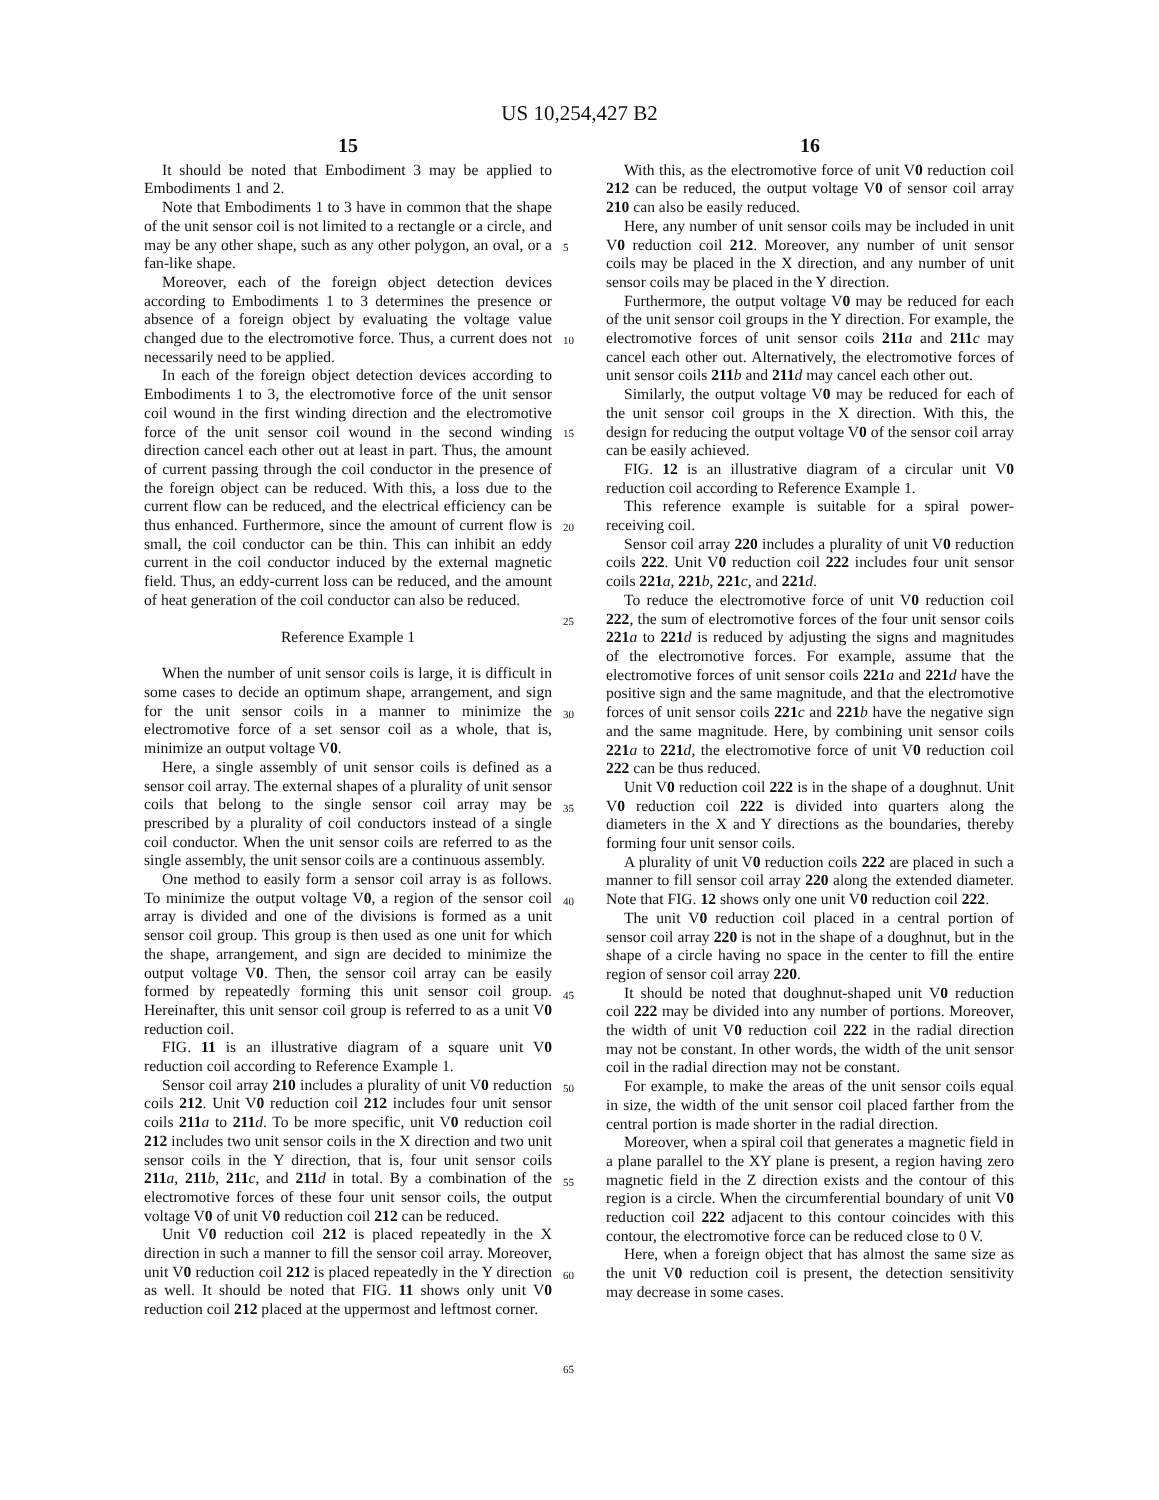US 10,254,427 B2
15
It should be noted that Embodiment 3 may be applied to Embodiments 1 and 2.
Note that Embodiments 1 to 3 have in common that the shape of the unit sensor coil is not limited to a rectangle or a circle, and may be any other shape, such as any other polygon, an oval, or a fan-like shape.
Moreover, each of the foreign object detection devices according to Embodiments 1 to 3 determines the presence or absence of a foreign object by evaluating the voltage value changed due to the electromotive force. Thus, a current does not necessarily need to be applied.
In each of the foreign object detection devices according to Embodiments 1 to 3, the electromotive force of the unit sensor coil wound in the first winding direction and the electromotive force of the unit sensor coil wound in the second winding direction cancel each other out at least in part. Thus, the amount of current passing through the coil conductor in the presence of the foreign object can be reduced. With this, a loss due to the current flow can be reduced, and the electrical efficiency can be thus enhanced. Furthermore, since the amount of current flow is small, the coil conductor can be thin. This can inhibit an eddy current in the coil conductor induced by the external magnetic field. Thus, an eddy-current loss can be reduced, and the amount of heat generation of the coil conductor can also be reduced.
Reference Example 1
When the number of unit sensor coils is large, it is difficult in some cases to decide an optimum shape, arrangement, and sign for the unit sensor coils in a manner to minimize the electromotive force of a set sensor coil as a whole, that is, minimize an output voltage V0.
Here, a single assembly of unit sensor coils is defined as a sensor coil array. The external shapes of a plurality of unit sensor coils that belong to the single sensor coil array may be prescribed by a plurality of coil conductors instead of a single coil conductor. When the unit sensor coils are referred to as the single assembly, the unit sensor coils are a continuous assembly.
One method to easily form a sensor coil array is as follows. To minimize the output voltage V0, a region of the sensor coil array is divided and one of the divisions is formed as a unit sensor coil group. This group is then used as one unit for which the shape, arrangement, and sign are decided to minimize the output voltage V0. Then, the sensor coil array can be easily formed by repeatedly forming this unit sensor coil group. Hereinafter, this unit sensor coil group is referred to as a unit V0 reduction coil.
FIG. 11 is an illustrative diagram of a square unit V0 reduction coil according to Reference Example 1.
Sensor coil array 210 includes a plurality of unit V0 reduction coils 212. Unit V0 reduction coil 212 includes four unit sensor coils 211 a to 211 d. To be more specific, unit V0 reduction coil 212 includes two unit sensor coils in the X direction and two unit sensor coils in the Y direction, that is, four unit sensor coils 211 a, 211 b, 211 c, and 211 d in total. By a combination of the electromotive forces of these four unit sensor coils, the output voltage V0 of unit V0 reduction coil 212 can be reduced.
Unit V0 reduction coil 212 is placed repeatedly in the X direction in such a manner to fill the sensor coil array. Moreover, unit V0 reduction coil 212 is placed repeatedly in the Y direction as well. It should be noted that FIG. 11 shows only unit V0 reduction coil 212 placed at the uppermost and leftmost corner.
16
With this, as the electromotive force of unit V0 reduction coil 212 can be reduced, the output voltage V0 of sensor coil array 210 can also be easily reduced.
Here, any number of unit sensor coils may be included in unit V0 reduction coil 212. Moreover, any number of unit sensor coils may be placed in the X direction, and any number of unit sensor coils may be placed in the Y direction.
Furthermore, the output voltage V0 may be reduced for each of the unit sensor coil groups in the Y direction. For example, the electromotive forces of unit sensor coils 211 a and 211 c may cancel each other out. Alternatively, the electromotive forces of unit sensor coils 211 b and 211 d may cancel each other out.
Similarly, the output voltage V0 may be reduced for each of the unit sensor coil groups in the X direction. With this, the design for reducing the output voltage V0 of the sensor coil array can be easily achieved.
FIG. 12 is an illustrative diagram of a circular unit V0 reduction coil according to Reference Example 1.
This reference example is suitable for a spiral power-receiving coil.
Sensor coil array 220 includes a plurality of unit V0 reduction coils 222. Unit V0 reduction coil 222 includes four unit sensor coils 221 a, 221 b, 221 c, and 221 d.
To reduce the electromotive force of unit V0 reduction coil 222, the sum of electromotive forces of the four unit sensor coils 221 a to 221 d is reduced by adjusting the signs and magnitudes of the electromotive forces. For example, assume that the electromotive forces of unit sensor coils 221 a and 221 d have the positive sign and the same magnitude, and that the electromotive forces of unit sensor coils 221 c and 221 b have the negative sign and the same magnitude. Here, by combining unit sensor coils 221 a to 221 d, the electromotive force of unit V0 reduction coil 222 can be thus reduced.
Unit V0 reduction coil 222 is in the shape of a doughnut. Unit V0 reduction coil 222 is divided into quarters along the diameters in the X and Y directions as the boundaries, thereby forming four unit sensor coils.
A plurality of unit V0 reduction coils 222 are placed in such a manner to fill sensor coil array 220 along the extended diameter. Note that FIG. 12 shows only one unit V0 reduction coil 222.
The unit V0 reduction coil placed in a central portion of sensor coil array 220 is not in the shape of a doughnut, but in the shape of a circle having no space in the center to fill the entire region of sensor coil array 220.
It should be noted that doughnut-shaped unit V0 reduction coil 222 may be divided into any number of portions. Moreover, the width of unit V0 reduction coil 222 in the radial direction may not be constant. In other words, the width of the unit sensor coil in the radial direction may not be constant.
For example, to make the areas of the unit sensor coils equal in size, the width of the unit sensor coil placed farther from the central portion is made shorter in the radial direction.
Moreover, when a spiral coil that generates a magnetic field in a plane parallel to the XY plane is present, a region having zero magnetic field in the Z direction exists and the contour of this region is a circle. When the circumferential boundary of unit V0 reduction coil 222 adjacent to this contour coincides with this contour, the electromotive force can be reduced close to 0 V.
Here, when a foreign object that has almost the same size as the unit V0 reduction coil is present, the detection sensitivity may decrease in some cases.
5
10
15
20
25
30
35
40
45
50
55
60
65